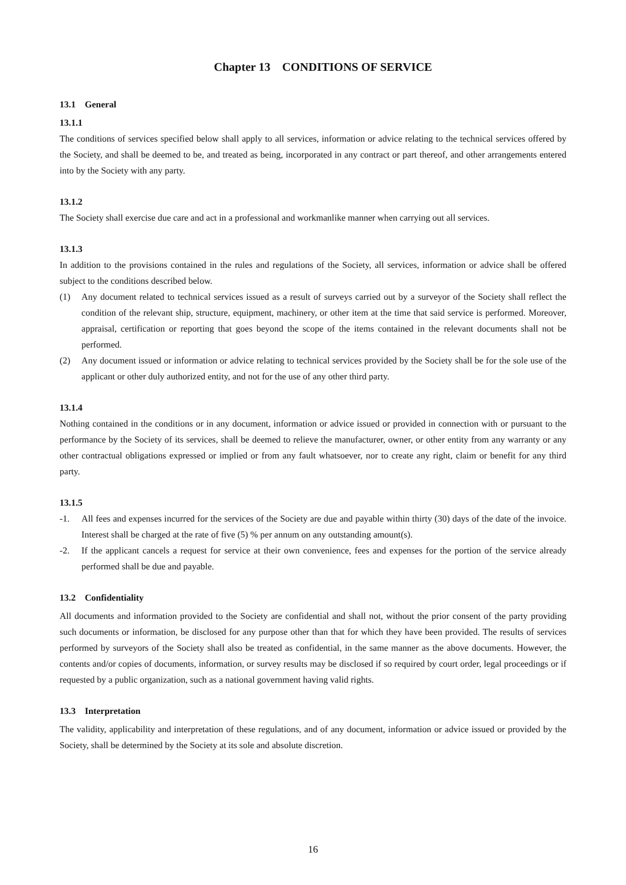Chapter 13 CONDITIONS OF SERVICE
13.1 General
13.1.1
The conditions of services specified below shall apply to all services, information or advice relating to the technical services offered by the Society, and shall be deemed to be, and treated as being, incorporated in any contract or part thereof, and other arrangements entered into by the Society with any party.
13.1.2
The Society shall exercise due care and act in a professional and workmanlike manner when carrying out all services.
13.1.3
In addition to the provisions contained in the rules and regulations of the Society, all services, information or advice shall be offered subject to the conditions described below.
(1) Any document related to technical services issued as a result of surveys carried out by a surveyor of the Society shall reflect the condition of the relevant ship, structure, equipment, machinery, or other item at the time that said service is performed. Moreover, appraisal, certification or reporting that goes beyond the scope of the items contained in the relevant documents shall not be performed.
(2) Any document issued or information or advice relating to technical services provided by the Society shall be for the sole use of the applicant or other duly authorized entity, and not for the use of any other third party.
13.1.4
Nothing contained in the conditions or in any document, information or advice issued or provided in connection with or pursuant to the performance by the Society of its services, shall be deemed to relieve the manufacturer, owner, or other entity from any warranty or any other contractual obligations expressed or implied or from any fault whatsoever, nor to create any right, claim or benefit for any third party.
13.1.5
-1. All fees and expenses incurred for the services of the Society are due and payable within thirty (30) days of the date of the invoice. Interest shall be charged at the rate of five (5) % per annum on any outstanding amount(s).
-2. If the applicant cancels a request for service at their own convenience, fees and expenses for the portion of the service already performed shall be due and payable.
13.2 Confidentiality
All documents and information provided to the Society are confidential and shall not, without the prior consent of the party providing such documents or information, be disclosed for any purpose other than that for which they have been provided. The results of services performed by surveyors of the Society shall also be treated as confidential, in the same manner as the above documents. However, the contents and/or copies of documents, information, or survey results may be disclosed if so required by court order, legal proceedings or if requested by a public organization, such as a national government having valid rights.
13.3 Interpretation
The validity, applicability and interpretation of these regulations, and of any document, information or advice issued or provided by the Society, shall be determined by the Society at its sole and absolute discretion.
16